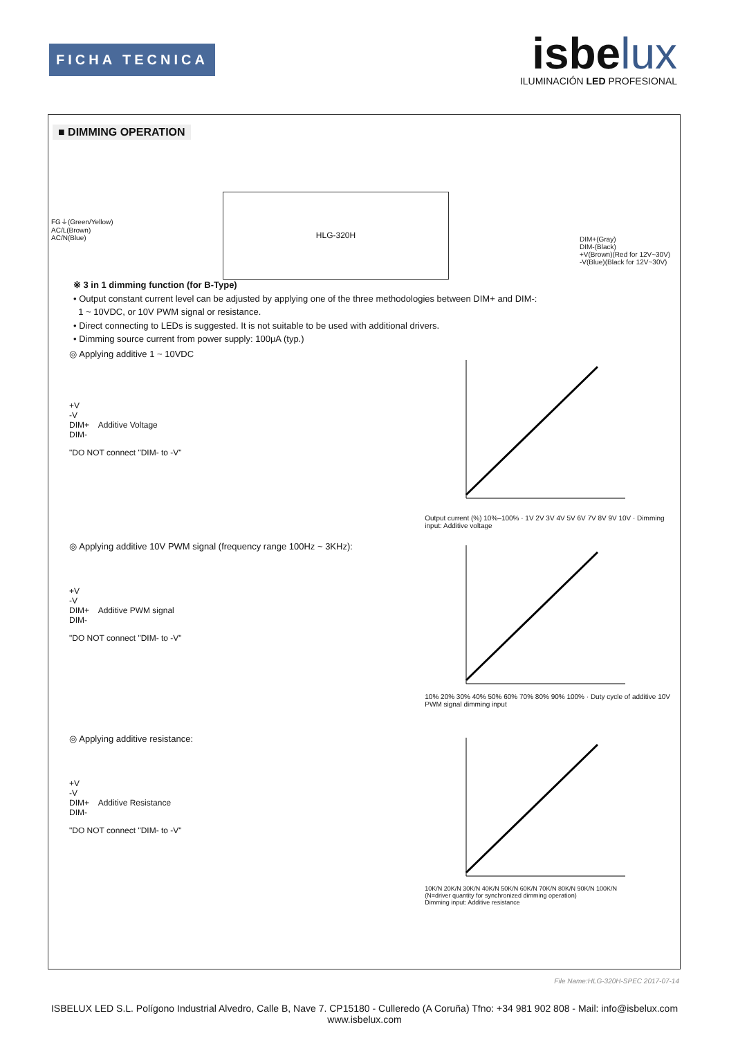FICHA TECNICA
isbelux
ILUMINACIÓN LED PROFESIONAL
■ DIMMING OPERATION
FG⏚(Green/Yellow)
AC/L(Brown)
AC/N(Blue)
HLG-320H
DIM+(Gray)
DIM-(Black)
+V(Brown)(Red for 12V~30V)
-V(Blue)(Black for 12V~30V)
※ 3 in 1 dimming function (for B-Type)
• Output constant current level can be adjusted by applying one of the three methodologies between DIM+ and DIM-:
1 ~ 10VDC, or 10V PWM signal or resistance.
• Direct connecting to LEDs is suggested. It is not suitable to be used with additional drivers.
• Dimming source current from power supply: 100μA (typ.)
◎ Applying additive 1 ~ 10VDC
+V
-V
DIM+ Additive Voltage
DIM-
"DO NOT connect "DIM- to -V"
Output current (%) 10%–100% · 1V 2V 3V 4V 5V 6V 7V 8V 9V 10V · Dimming input: Additive voltage
◎ Applying additive 10V PWM signal (frequency range 100Hz ~ 3KHz):
+V
-V
DIM+ Additive PWM signal
DIM-
"DO NOT connect "DIM- to -V"
10% 20% 30% 40% 50% 60% 70% 80% 90% 100% · Duty cycle of additive 10V PWM signal dimming input
◎ Applying additive resistance:
+V
-V
DIM+ Additive Resistance
DIM-
"DO NOT connect "DIM- to -V"
10K/N 20K/N 30K/N 40K/N 50K/N 60K/N 70K/N 80K/N 90K/N 100K/N
(N=driver quantity for synchronized dimming operation)
Dimming input: Additive resistance
File Name:HLG-320H-SPEC 2017-07-14
ISBELUX LED S.L. Polígono Industrial Alvedro, Calle B, Nave 7. CP15180 - Culleredo (A Coruña) Tfno: +34 981 902 808 - Mail: info@isbelux.com
www.isbelux.com